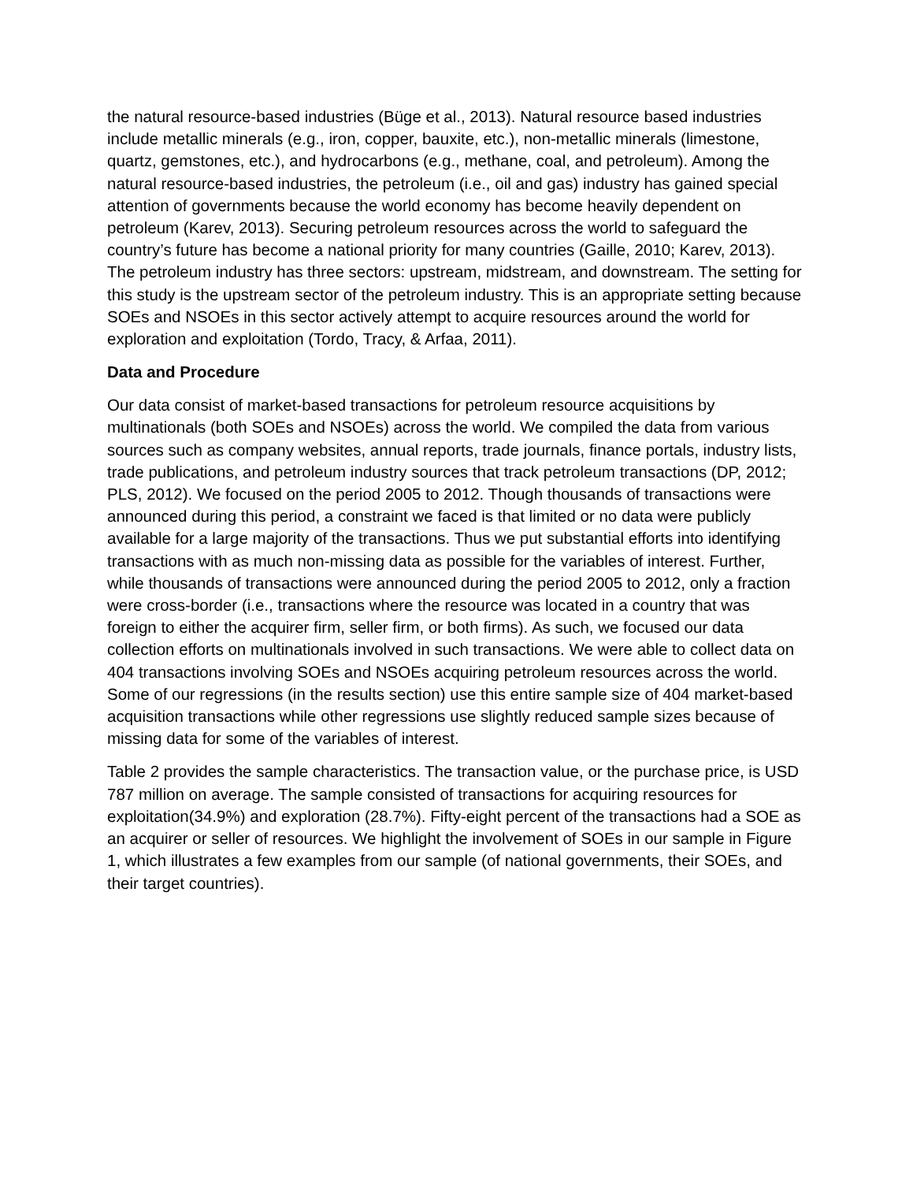the natural resource-based industries (Büge et al., 2013). Natural resource based industries include metallic minerals (e.g., iron, copper, bauxite, etc.), non-metallic minerals (limestone, quartz, gemstones, etc.), and hydrocarbons (e.g., methane, coal, and petroleum). Among the natural resource-based industries, the petroleum (i.e., oil and gas) industry has gained special attention of governments because the world economy has become heavily dependent on petroleum (Karev, 2013). Securing petroleum resources across the world to safeguard the country’s future has become a national priority for many countries (Gaille, 2010; Karev, 2013). The petroleum industry has three sectors: upstream, midstream, and downstream. The setting for this study is the upstream sector of the petroleum industry. This is an appropriate setting because SOEs and NSOEs in this sector actively attempt to acquire resources around the world for exploration and exploitation (Tordo, Tracy, & Arfaa, 2011).
Data and Procedure
Our data consist of market-based transactions for petroleum resource acquisitions by multinationals (both SOEs and NSOEs) across the world. We compiled the data from various sources such as company websites, annual reports, trade journals, finance portals, industry lists, trade publications, and petroleum industry sources that track petroleum transactions (DP, 2012; PLS, 2012). We focused on the period 2005 to 2012. Though thousands of transactions were announced during this period, a constraint we faced is that limited or no data were publicly available for a large majority of the transactions. Thus we put substantial efforts into identifying transactions with as much non-missing data as possible for the variables of interest. Further, while thousands of transactions were announced during the period 2005 to 2012, only a fraction were cross-border (i.e., transactions where the resource was located in a country that was foreign to either the acquirer firm, seller firm, or both firms). As such, we focused our data collection efforts on multinationals involved in such transactions. We were able to collect data on 404 transactions involving SOEs and NSOEs acquiring petroleum resources across the world. Some of our regressions (in the results section) use this entire sample size of 404 market-based acquisition transactions while other regressions use slightly reduced sample sizes because of missing data for some of the variables of interest.
Table 2 provides the sample characteristics. The transaction value, or the purchase price, is USD 787 million on average. The sample consisted of transactions for acquiring resources for exploitation(34.9%) and exploration (28.7%). Fifty-eight percent of the transactions had a SOE as an acquirer or seller of resources. We highlight the involvement of SOEs in our sample in Figure 1, which illustrates a few examples from our sample (of national governments, their SOEs, and their target countries).